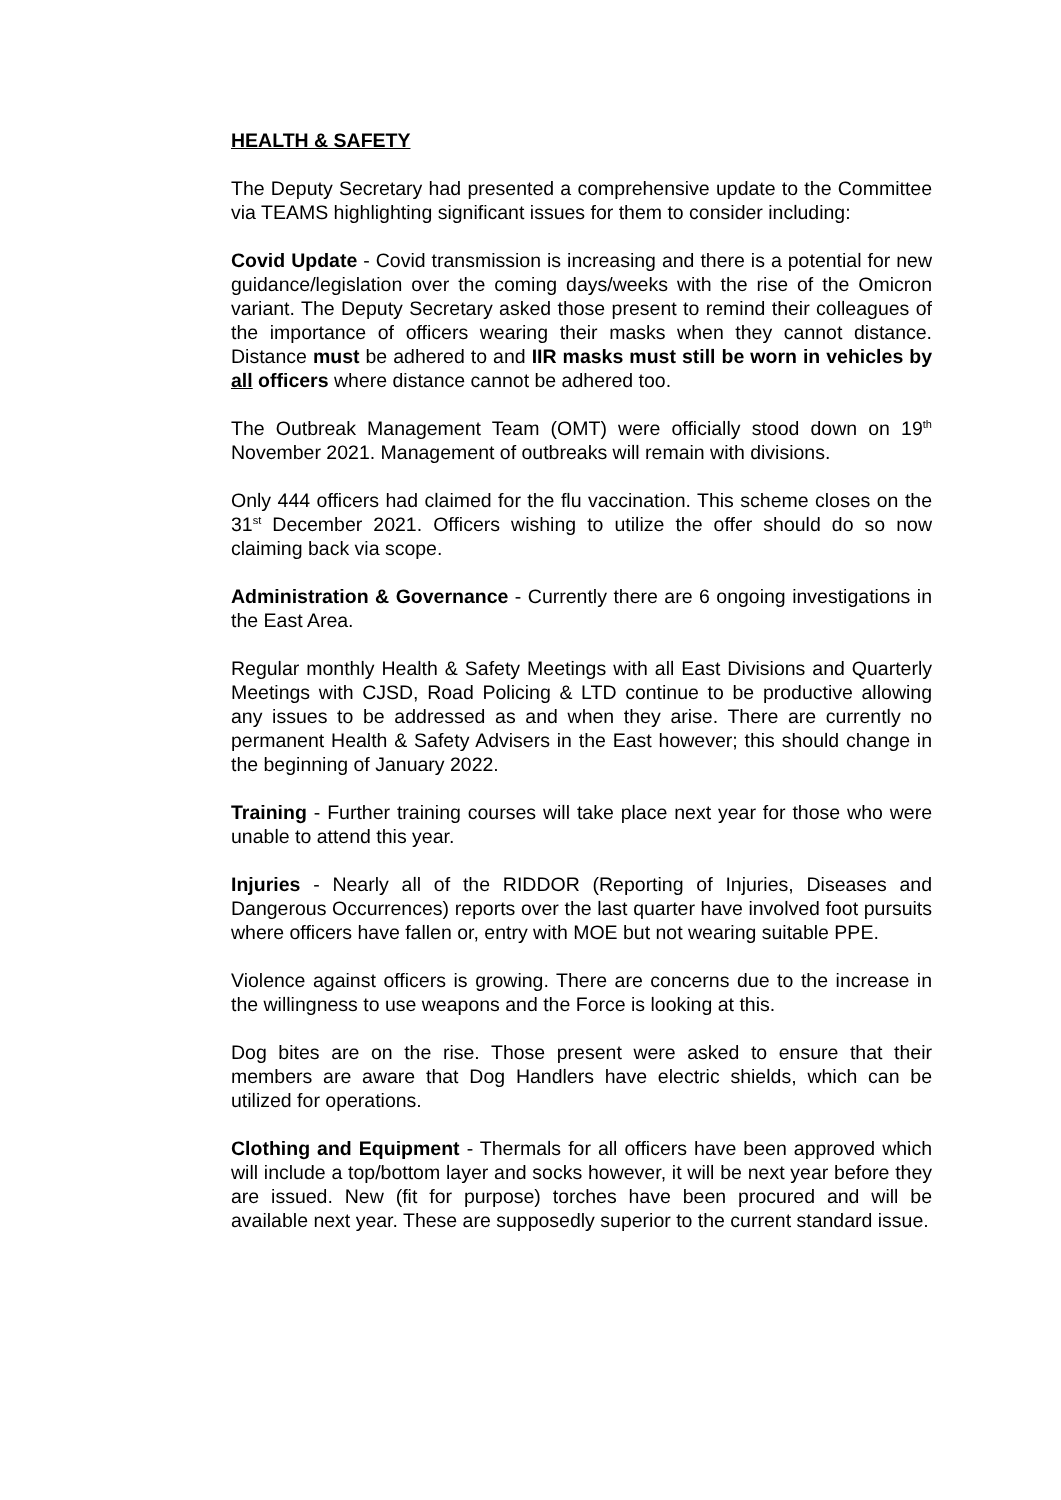HEALTH & SAFETY
The Deputy Secretary had presented a comprehensive update to the Committee via TEAMS highlighting significant issues for them to consider including:
Covid Update - Covid transmission is increasing and there is a potential for new guidance/legislation over the coming days/weeks with the rise of the Omicron variant. The Deputy Secretary asked those present to remind their colleagues of the importance of officers wearing their masks when they cannot distance. Distance must be adhered to and IIR masks must still be worn in vehicles by all officers where distance cannot be adhered too.
The Outbreak Management Team (OMT) were officially stood down on 19<sup>th</sup> November 2021. Management of outbreaks will remain with divisions.
Only 444 officers had claimed for the flu vaccination. This scheme closes on the 31<sup>st</sup> December 2021. Officers wishing to utilize the offer should do so now claiming back via scope.
Administration & Governance - Currently there are 6 ongoing investigations in the East Area.
Regular monthly Health & Safety Meetings with all East Divisions and Quarterly Meetings with CJSD, Road Policing & LTD continue to be productive allowing any issues to be addressed as and when they arise. There are currently no permanent Health & Safety Advisers in the East however; this should change in the beginning of January 2022.
Training - Further training courses will take place next year for those who were unable to attend this year.
Injuries - Nearly all of the RIDDOR (Reporting of Injuries, Diseases and Dangerous Occurrences) reports over the last quarter have involved foot pursuits where officers have fallen or, entry with MOE but not wearing suitable PPE.
Violence against officers is growing. There are concerns due to the increase in the willingness to use weapons and the Force is looking at this.
Dog bites are on the rise. Those present were asked to ensure that their members are aware that Dog Handlers have electric shields, which can be utilized for operations.
Clothing and Equipment - Thermals for all officers have been approved which will include a top/bottom layer and socks however, it will be next year before they are issued. New (fit for purpose) torches have been procured and will be available next year. These are supposedly superior to the current standard issue.